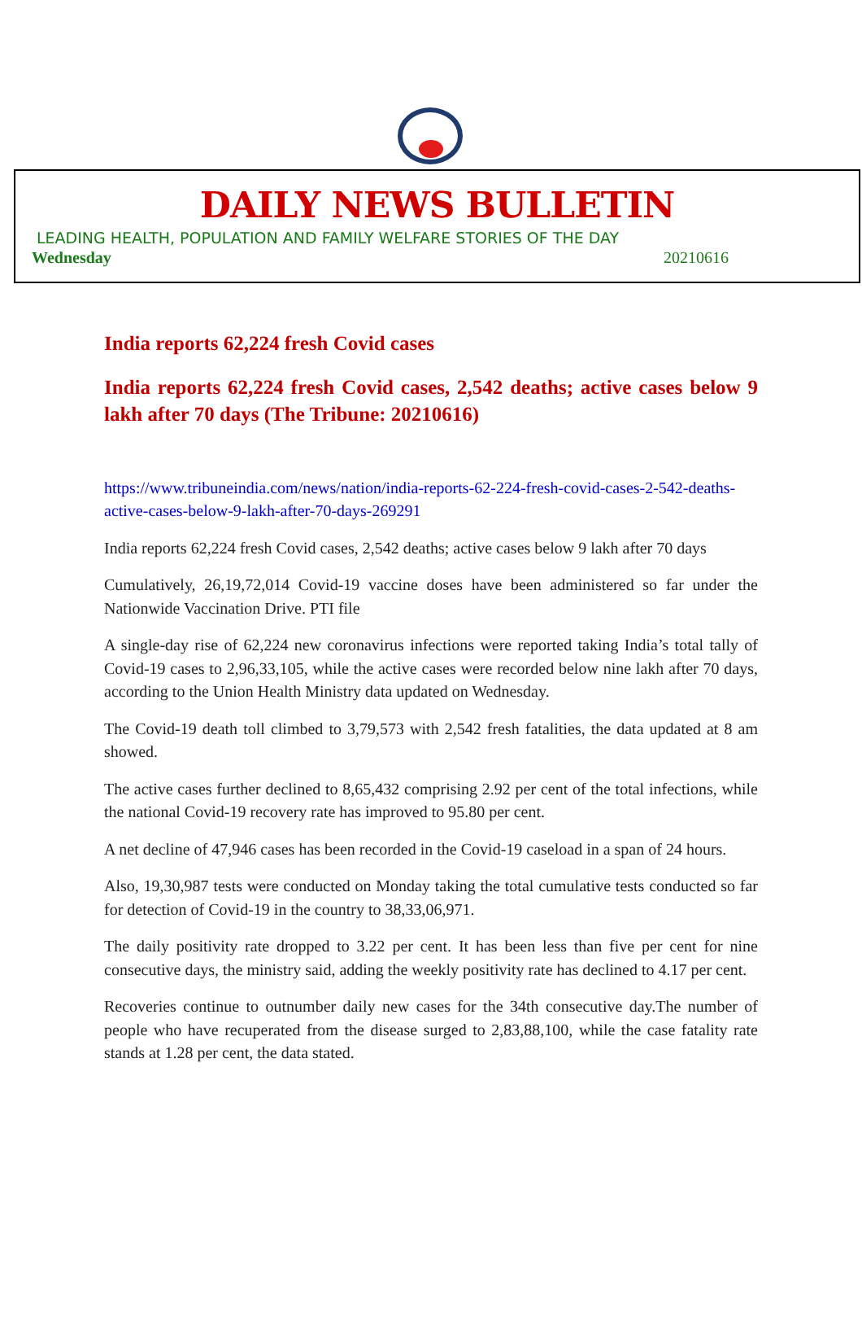DAILY NEWS BULLETIN
LEADING HEALTH, POPULATION AND FAMILY WELFARE STORIES OF THE DAY
Wednesday 20210616
India reports 62,224 fresh Covid cases
India reports 62,224 fresh Covid cases, 2,542 deaths; active cases below 9 lakh after 70 days (The Tribune: 20210616)
https://www.tribuneindia.com/news/nation/india-reports-62-224-fresh-covid-cases-2-542-deaths-active-cases-below-9-lakh-after-70-days-269291
India reports 62,224 fresh Covid cases, 2,542 deaths; active cases below 9 lakh after 70 days
Cumulatively, 26,19,72,014 Covid-19 vaccine doses have been administered so far under the Nationwide Vaccination Drive. PTI file
A single-day rise of 62,224 new coronavirus infections were reported taking India’s total tally of Covid-19 cases to 2,96,33,105, while the active cases were recorded below nine lakh after 70 days, according to the Union Health Ministry data updated on Wednesday.
The Covid-19 death toll climbed to 3,79,573 with 2,542 fresh fatalities, the data updated at 8 am showed.
The active cases further declined to 8,65,432 comprising 2.92 per cent of the total infections, while the national Covid-19 recovery rate has improved to 95.80 per cent.
A net decline of 47,946 cases has been recorded in the Covid-19 caseload in a span of 24 hours.
Also, 19,30,987 tests were conducted on Monday taking the total cumulative tests conducted so far for detection of Covid-19 in the country to 38,33,06,971.
The daily positivity rate dropped to 3.22 per cent. It has been less than five per cent for nine consecutive days, the ministry said, adding the weekly positivity rate has declined to 4.17 per cent.
Recoveries continue to outnumber daily new cases for the 34th consecutive day.The number of people who have recuperated from the disease surged to 2,83,88,100, while the case fatality rate stands at 1.28 per cent, the data stated.